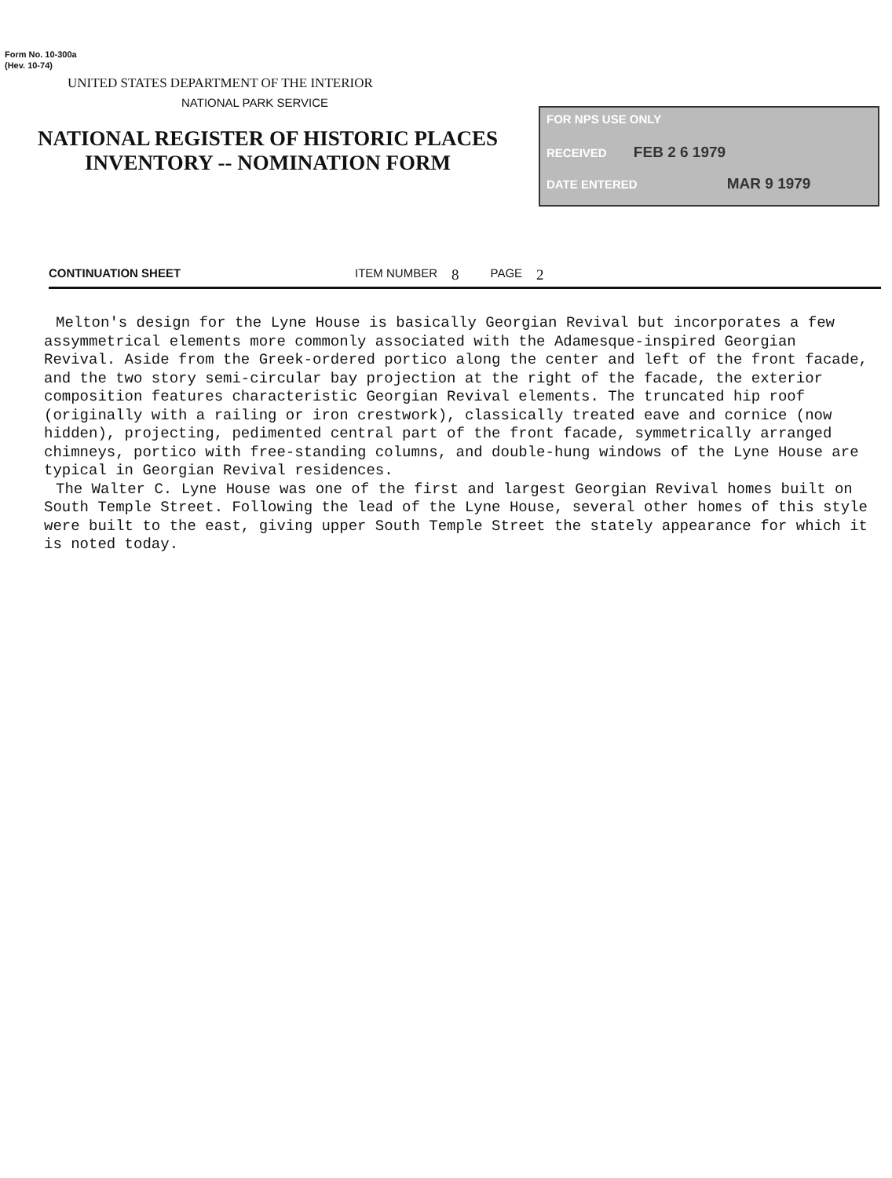Form No. 10-300a
(Hev. 10-74)
UNITED STATES DEPARTMENT OF THE INTERIOR
NATIONAL PARK SERVICE
NATIONAL REGISTER OF HISTORIC PLACES
INVENTORY -- NOMINATION FORM
FOR NPS USE ONLY
RECEIVED FEB 2 6 1979
DATE ENTERED MAR 9 1979
CONTINUATION SHEET ITEM NUMBER 8 PAGE 2
Melton's design for the Lyne House is basically Georgian Revival but incorporates a few assymmetrical elements more commonly associated with the Adamesque-inspired Georgian Revival. Aside from the Greek-ordered portico along the center and left of the front facade, and the two story semi-circular bay projection at the right of the facade, the exterior composition features characteristic Georgian Revival elements. The truncated hip roof (originally with a railing or iron crestwork), classically treated eave and cornice (now hidden), projecting, pedimented central part of the front facade, symmetrically arranged chimneys, portico with free-standing columns, and double-hung windows of the Lyne House are typical in Georgian Revival residences.
The Walter C. Lyne House was one of the first and largest Georgian Revival homes built on South Temple Street. Following the lead of the Lyne House, several other homes of this style were built to the east, giving upper South Temple Street the stately appearance for which it is noted today.